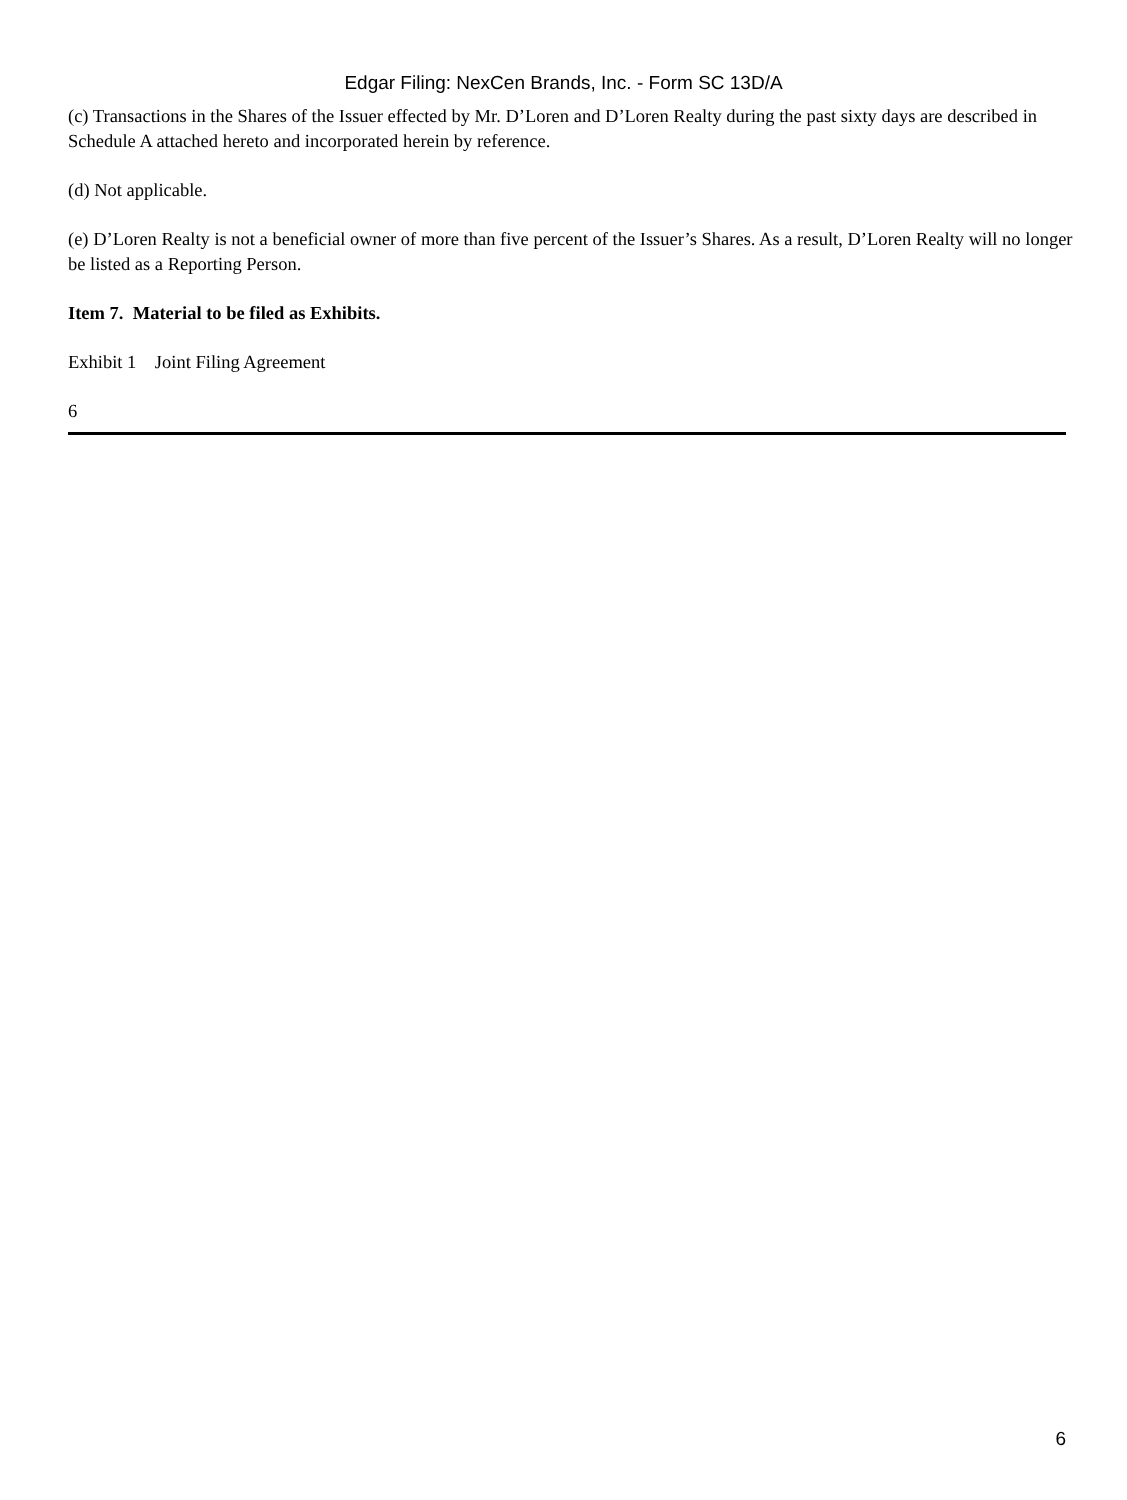Edgar Filing: NexCen Brands, Inc. - Form SC 13D/A
(c) Transactions in the Shares of the Issuer effected by Mr. D’Loren and D’Loren Realty during the past sixty days are described in Schedule A attached hereto and incorporated herein by reference.
(d) Not applicable.
(e) D’Loren Realty is not a beneficial owner of more than five percent of the Issuer’s Shares. As a result, D’Loren Realty will no longer be listed as a Reporting Person.
Item 7. Material to be filed as Exhibits.
Exhibit 1 Joint Filing Agreement
6
6